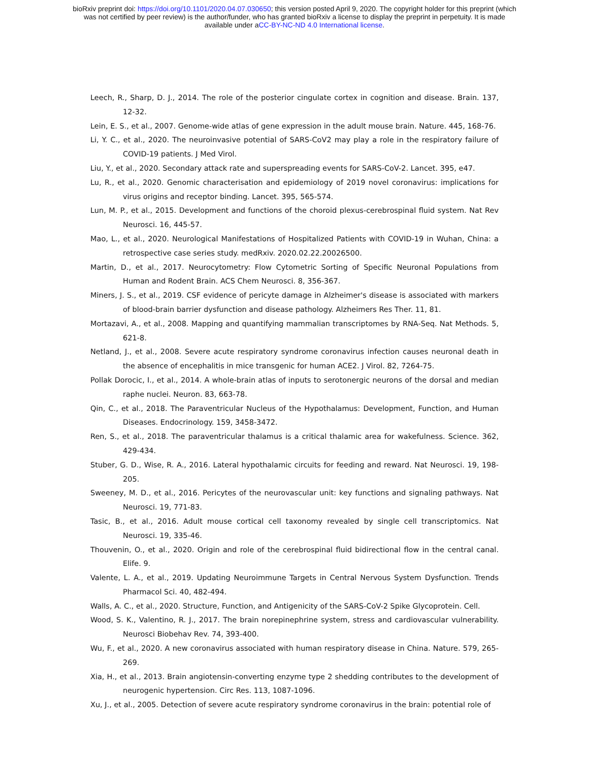bioRxiv preprint doi: https://doi.org/10.1101/2020.04.07.030650; this version posted April 9, 2020. The copyright holder for this preprint (which
was not certified by peer review) is the author/funder, who has granted bioRxiv a license to display the preprint in perpetuity. It is made
available under aCC-BY-NC-ND 4.0 International license.
Leech, R., Sharp, D. J., 2014. The role of the posterior cingulate cortex in cognition and disease. Brain. 137, 12-32.
Lein, E. S., et al., 2007. Genome-wide atlas of gene expression in the adult mouse brain. Nature. 445, 168-76.
Li, Y. C., et al., 2020. The neuroinvasive potential of SARS-CoV2 may play a role in the respiratory failure of COVID-19 patients. J Med Virol.
Liu, Y., et al., 2020. Secondary attack rate and superspreading events for SARS-CoV-2. Lancet. 395, e47.
Lu, R., et al., 2020. Genomic characterisation and epidemiology of 2019 novel coronavirus: implications for virus origins and receptor binding. Lancet. 395, 565-574.
Lun, M. P., et al., 2015. Development and functions of the choroid plexus-cerebrospinal fluid system. Nat Rev Neurosci. 16, 445-57.
Mao, L., et al., 2020. Neurological Manifestations of Hospitalized Patients with COVID-19 in Wuhan, China: a retrospective case series study. medRxiv. 2020.02.22.20026500.
Martin, D., et al., 2017. Neurocytometry: Flow Cytometric Sorting of Specific Neuronal Populations from Human and Rodent Brain. ACS Chem Neurosci. 8, 356-367.
Miners, J. S., et al., 2019. CSF evidence of pericyte damage in Alzheimer's disease is associated with markers of blood-brain barrier dysfunction and disease pathology. Alzheimers Res Ther. 11, 81.
Mortazavi, A., et al., 2008. Mapping and quantifying mammalian transcriptomes by RNA-Seq. Nat Methods. 5, 621-8.
Netland, J., et al., 2008. Severe acute respiratory syndrome coronavirus infection causes neuronal death in the absence of encephalitis in mice transgenic for human ACE2. J Virol. 82, 7264-75.
Pollak Dorocic, I., et al., 2014. A whole-brain atlas of inputs to serotonergic neurons of the dorsal and median raphe nuclei. Neuron. 83, 663-78.
Qin, C., et al., 2018. The Paraventricular Nucleus of the Hypothalamus: Development, Function, and Human Diseases. Endocrinology. 159, 3458-3472.
Ren, S., et al., 2018. The paraventricular thalamus is a critical thalamic area for wakefulness. Science. 362, 429-434.
Stuber, G. D., Wise, R. A., 2016. Lateral hypothalamic circuits for feeding and reward. Nat Neurosci. 19, 198-205.
Sweeney, M. D., et al., 2016. Pericytes of the neurovascular unit: key functions and signaling pathways. Nat Neurosci. 19, 771-83.
Tasic, B., et al., 2016. Adult mouse cortical cell taxonomy revealed by single cell transcriptomics. Nat Neurosci. 19, 335-46.
Thouvenin, O., et al., 2020. Origin and role of the cerebrospinal fluid bidirectional flow in the central canal. Elife. 9.
Valente, L. A., et al., 2019. Updating Neuroimmune Targets in Central Nervous System Dysfunction. Trends Pharmacol Sci. 40, 482-494.
Walls, A. C., et al., 2020. Structure, Function, and Antigenicity of the SARS-CoV-2 Spike Glycoprotein. Cell.
Wood, S. K., Valentino, R. J., 2017. The brain norepinephrine system, stress and cardiovascular vulnerability. Neurosci Biobehav Rev. 74, 393-400.
Wu, F., et al., 2020. A new coronavirus associated with human respiratory disease in China. Nature. 579, 265-269.
Xia, H., et al., 2013. Brain angiotensin-converting enzyme type 2 shedding contributes to the development of neurogenic hypertension. Circ Res. 113, 1087-1096.
Xu, J., et al., 2005. Detection of severe acute respiratory syndrome coronavirus in the brain: potential role of